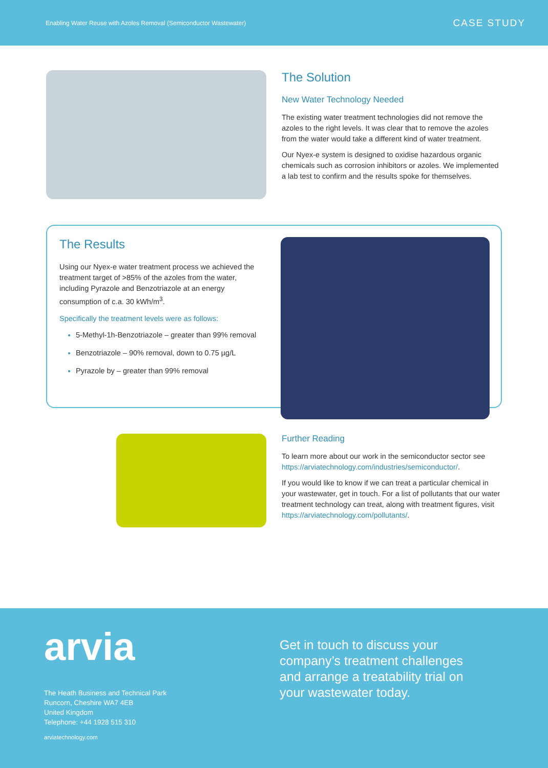Enabling Water Reuse with Azoles Removal (Semiconductor Wastewater) CASE STUDY
The Solution
New Water Technology Needed
The existing water treatment technologies did not remove the azoles to the right levels. It was clear that to remove the azoles from the water would take a different kind of water treatment.
Our Nyex-e system is designed to oxidise hazardous organic chemicals such as corrosion inhibitors or azoles. We implemented a lab test to confirm and the results spoke for themselves.
The Results
Using our Nyex-e water treatment process we achieved the treatment target of >85% of the azoles from the water, including Pyrazole and Benzotriazole at an energy consumption of c.a. 30 kWh/m<sup>3</sup>.
Specifically the treatment levels were as follows:
5-Methyl-1h-Benzotriazole – greater than 99% removal
Benzotriazole – 90% removal, down to 0.75 µg/L
Pyrazole by – greater than 99% removal
Further Reading
To learn more about our work in the semiconductor sector see https://arviatechnology.com/industries/semiconductor/.
If you would like to know if we can treat a particular chemical in your wastewater, get in touch. For a list of pollutants that our water treatment technology can treat, along with treatment figures, visit https://arviatechnology.com/pollutants/.
arvia
The Heath Business and Technical Park
Runcorn, Cheshire WA7 4EB
United Kingdom
Telephone: +44 1928 515 310
arviatechnology.com
Get in touch to discuss your company’s treatment challenges and arrange a treatability trial on your wastewater today.